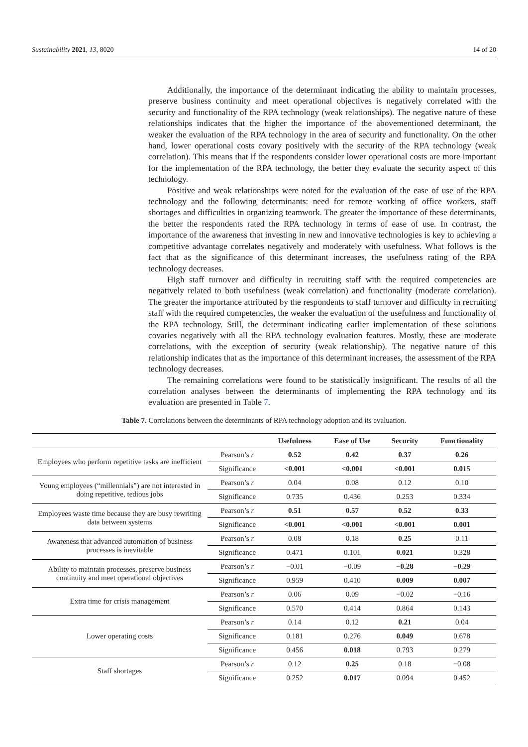Sustainability 2021, 13, 8020 14 of 20
Additionally, the importance of the determinant indicating the ability to maintain processes, preserve business continuity and meet operational objectives is negatively correlated with the security and functionality of the RPA technology (weak relationships). The negative nature of these relationships indicates that the higher the importance of the abovementioned determinant, the weaker the evaluation of the RPA technology in the area of security and functionality. On the other hand, lower operational costs covary positively with the security of the RPA technology (weak correlation). This means that if the respondents consider lower operational costs are more important for the implementation of the RPA technology, the better they evaluate the security aspect of this technology.
Positive and weak relationships were noted for the evaluation of the ease of use of the RPA technology and the following determinants: need for remote working of office workers, staff shortages and difficulties in organizing teamwork. The greater the importance of these determinants, the better the respondents rated the RPA technology in terms of ease of use. In contrast, the importance of the awareness that investing in new and innovative technologies is key to achieving a competitive advantage correlates negatively and moderately with usefulness. What follows is the fact that as the significance of this determinant increases, the usefulness rating of the RPA technology decreases.
High staff turnover and difficulty in recruiting staff with the required competencies are negatively related to both usefulness (weak correlation) and functionality (moderate correlation). The greater the importance attributed by the respondents to staff turnover and difficulty in recruiting staff with the required competencies, the weaker the evaluation of the usefulness and functionality of the RPA technology. Still, the determinant indicating earlier implementation of these solutions covaries negatively with all the RPA technology evaluation features. Mostly, these are moderate correlations, with the exception of security (weak relationship). The negative nature of this relationship indicates that as the importance of this determinant increases, the assessment of the RPA technology decreases.
The remaining correlations were found to be statistically insignificant. The results of all the correlation analyses between the determinants of implementing the RPA technology and its evaluation are presented in Table 7.
Table 7. Correlations between the determinants of RPA technology adoption and its evaluation.
| | | Usefulness | Ease of Use | Security | Functionality |
| --- | --- | --- | --- | --- | --- |
| Employees who perform repetitive tasks are inefficient | Pearson’s r | 0.52 | 0.42 | 0.37 | 0.26 |
| | Significance | <0.001 | <0.001 | <0.001 | 0.015 |
| Young employees (“millennials”) are not interested in doing repetitive, tedious jobs | Pearson’s r | 0.04 | 0.08 | 0.12 | 0.10 |
| | Significance | 0.735 | 0.436 | 0.253 | 0.334 |
| Employees waste time because they are busy rewriting data between systems | Pearson’s r | 0.51 | 0.57 | 0.52 | 0.33 |
| | Significance | <0.001 | <0.001 | <0.001 | 0.001 |
| Awareness that advanced automation of business processes is inevitable | Pearson’s r | 0.08 | 0.18 | 0.25 | 0.11 |
| | Significance | 0.471 | 0.101 | 0.021 | 0.328 |
| Ability to maintain processes, preserve business continuity and meet operational objectives | Pearson’s r | −0.01 | −0.09 | −0.28 | −0.29 |
| | Significance | 0.959 | 0.410 | 0.009 | 0.007 |
| Extra time for crisis management | Pearson’s r | 0.06 | 0.09 | −0.02 | −0.16 |
| | Significance | 0.570 | 0.414 | 0.864 | 0.143 |
| Lower operating costs | Pearson’s r | 0.14 | 0.12 | 0.21 | 0.04 |
| | Significance | 0.181 | 0.276 | 0.049 | 0.678 |
| | Significance | 0.456 | 0.018 | 0.793 | 0.279 |
| Staff shortages | Pearson’s r | 0.12 | 0.25 | 0.18 | −0.08 |
| | Significance | 0.252 | 0.017 | 0.094 | 0.452 |